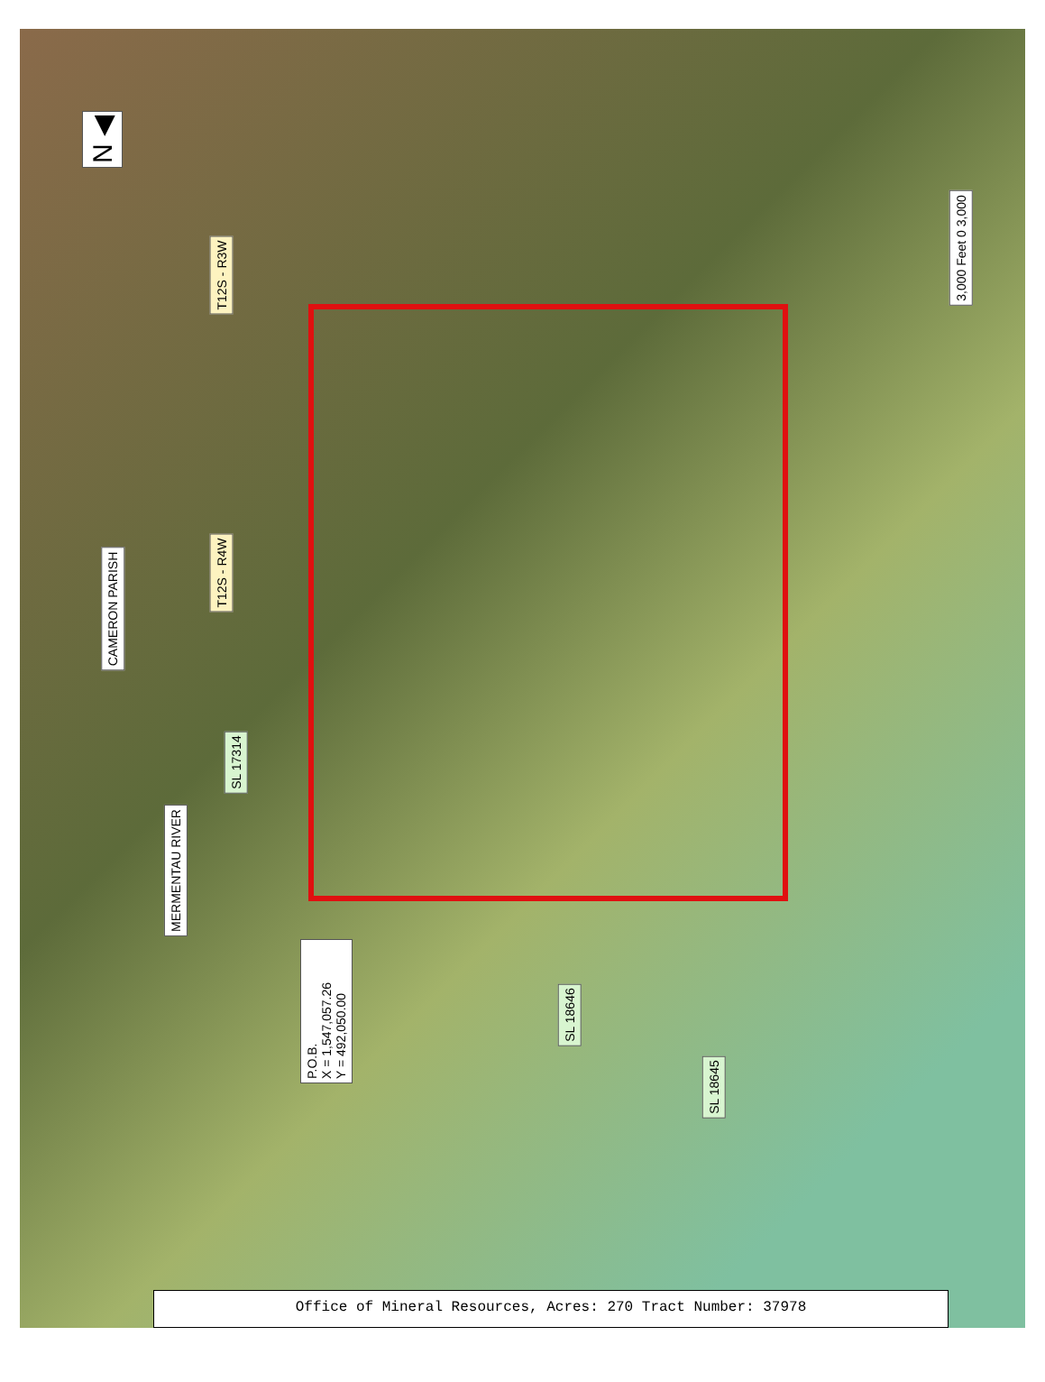N ◀
3,000 Feet 0 3,000
T12S - R3W
T12S - R4W
CAMERON PARISH
SL 17314
MERMENTAU RIVER
P.O.B.
X = 1,547,057.26
Y = 492,050.00
SL 18646
SL 18645
Office of Mineral Resources, Acres: 270 Tract Number: 37978